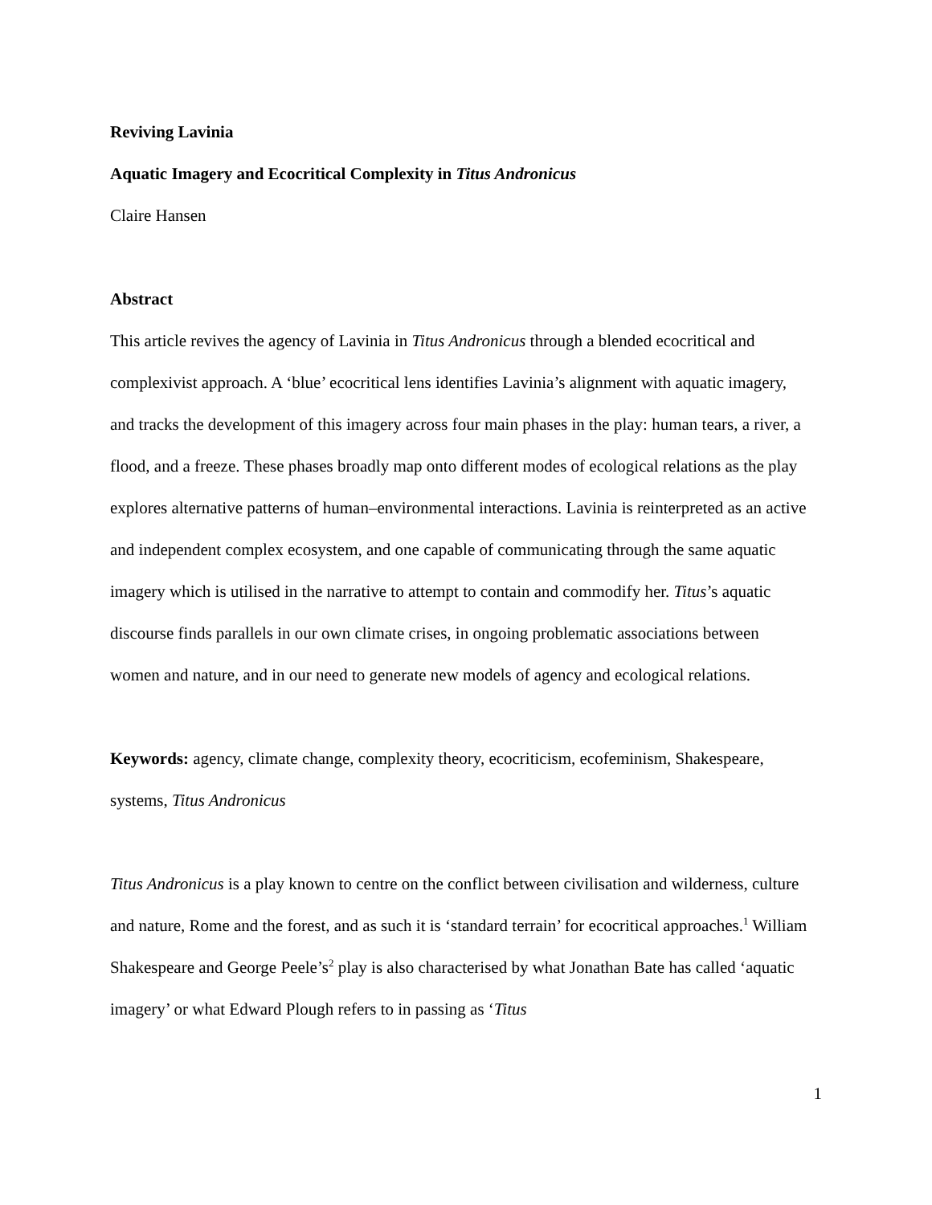Reviving Lavinia
Aquatic Imagery and Ecocritical Complexity in Titus Andronicus
Claire Hansen
Abstract
This article revives the agency of Lavinia in Titus Andronicus through a blended ecocritical and complexivist approach. A ‘blue’ ecocritical lens identifies Lavinia’s alignment with aquatic imagery, and tracks the development of this imagery across four main phases in the play: human tears, a river, a flood, and a freeze. These phases broadly map onto different modes of ecological relations as the play explores alternative patterns of human–environmental interactions. Lavinia is reinterpreted as an active and independent complex ecosystem, and one capable of communicating through the same aquatic imagery which is utilised in the narrative to attempt to contain and commodify her. Titus’s aquatic discourse finds parallels in our own climate crises, in ongoing problematic associations between women and nature, and in our need to generate new models of agency and ecological relations.
Keywords: agency, climate change, complexity theory, ecocriticism, ecofeminism, Shakespeare, systems, Titus Andronicus
Titus Andronicus is a play known to centre on the conflict between civilisation and wilderness, culture and nature, Rome and the forest, and as such it is ‘standard terrain’ for ecocritical approaches.<sup>1</sup> William Shakespeare and George Peele’s<sup>2</sup> play is also characterised by what Jonathan Bate has called ‘aquatic imagery’ or what Edward Plough refers to in passing as ‘Titus
1